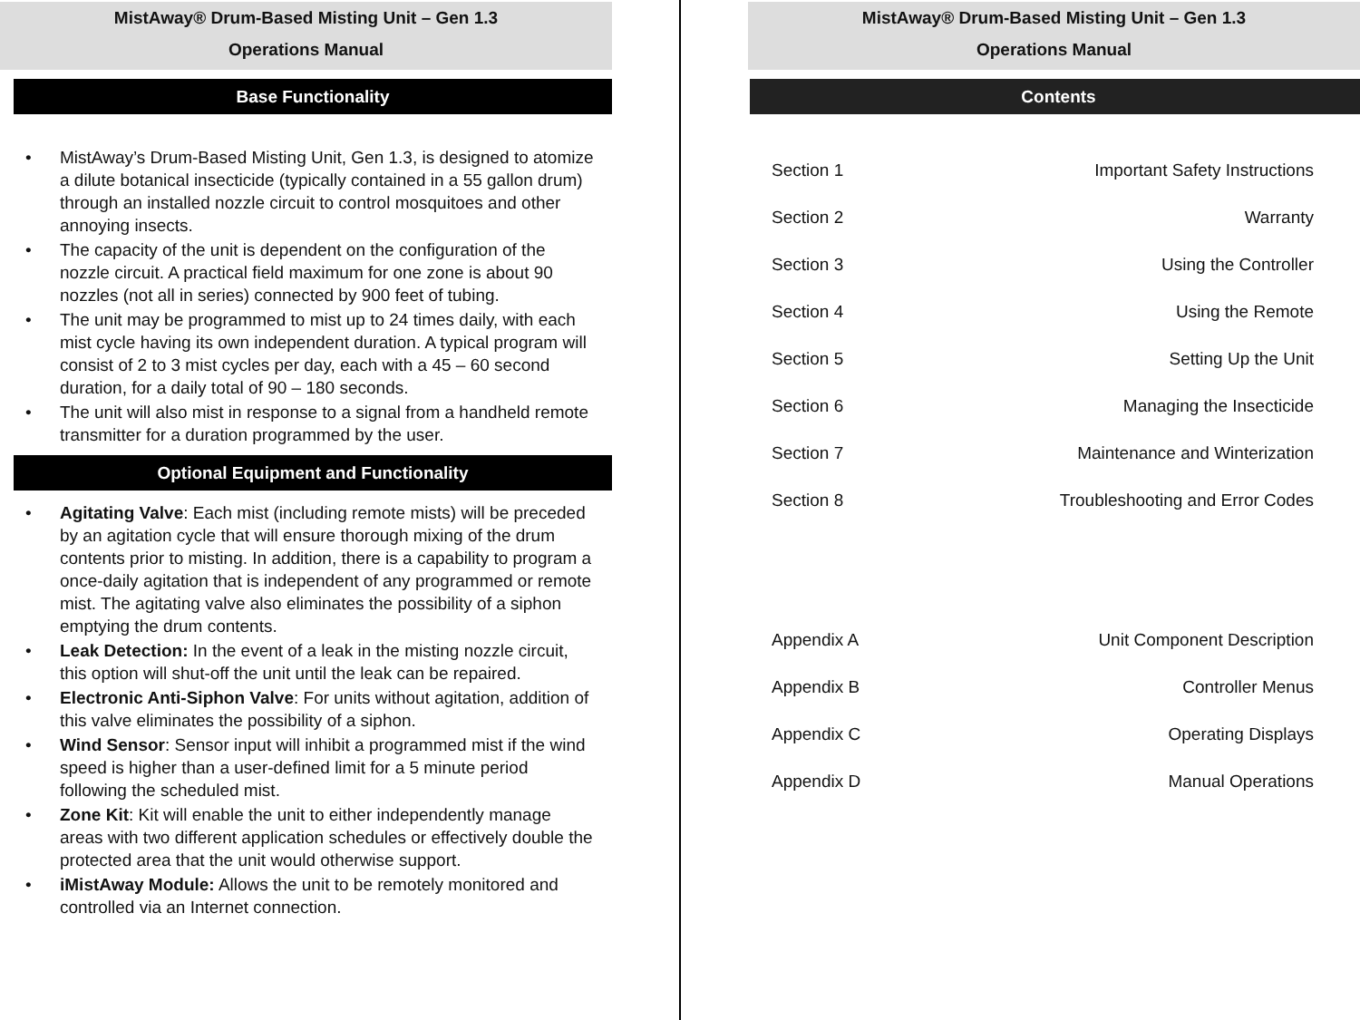MistAway® Drum-Based Misting Unit – Gen 1.3
Operations Manual
Base Functionality
• MistAway’s Drum-Based Misting Unit, Gen 1.3, is designed to atomize a dilute botanical insecticide (typically contained in a 55 gallon drum) through an installed nozzle circuit to control mosquitoes and other annoying insects.
• The capacity of the unit is dependent on the configuration of the nozzle circuit. A practical field maximum for one zone is about 90 nozzles (not all in series) connected by 900 feet of tubing.
• The unit may be programmed to mist up to 24 times daily, with each mist cycle having its own independent duration. A typical program will consist of 2 to 3 mist cycles per day, each with a 45 – 60 second duration, for a daily total of 90 – 180 seconds.
• The unit will also mist in response to a signal from a handheld remote transmitter for a duration programmed by the user.
Optional Equipment and Functionality
• Agitating Valve: Each mist (including remote mists) will be preceded by an agitation cycle that will ensure thorough mixing of the drum contents prior to misting. In addition, there is a capability to program a once-daily agitation that is independent of any programmed or remote mist. The agitating valve also eliminates the possibility of a siphon emptying the drum contents.
• Leak Detection: In the event of a leak in the misting nozzle circuit, this option will shut-off the unit until the leak can be repaired.
• Electronic Anti-Siphon Valve: For units without agitation, addition of this valve eliminates the possibility of a siphon.
• Wind Sensor: Sensor input will inhibit a programmed mist if the wind speed is higher than a user-defined limit for a 5 minute period following the scheduled mist.
• Zone Kit: Kit will enable the unit to either independently manage areas with two different application schedules or effectively double the protected area that the unit would otherwise support.
• iMistAway Module: Allows the unit to be remotely monitored and controlled via an Internet connection.
MistAway® Drum-Based Misting Unit – Gen 1.3
Operations Manual
Contents
| Section 1 | Important Safety Instructions |
| Section 2 | Warranty |
| Section 3 | Using the Controller |
| Section 4 | Using the Remote |
| Section 5 | Setting Up the Unit |
| Section 6 | Managing the Insecticide |
| Section 7 | Maintenance and Winterization |
| Section 8 | Troubleshooting and Error Codes |
| Appendix A | Unit Component Description |
| Appendix B | Controller Menus |
| Appendix C | Operating Displays |
| Appendix D | Manual Operations |